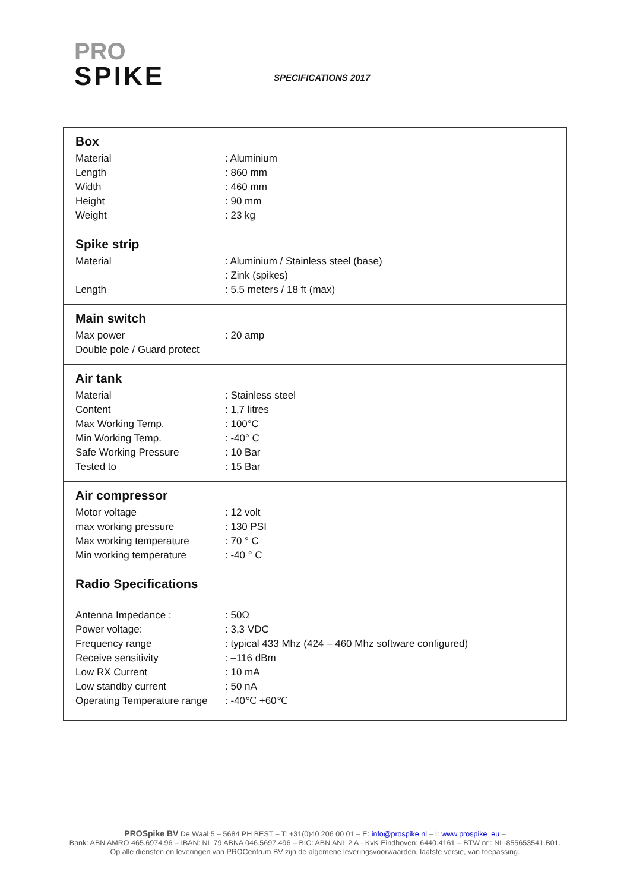PRO
SPIKE
SPECIFICATIONS 2017
| Box Material : Aluminium Length : 860 mm Width : 460 mm Height : 90 mm Weight : 23 kg |
| Spike strip Material : Aluminium / Stainless steel (base) : Zink (spikes) Length : 5.5 meters / 18 ft (max) |
| Main switch Max power : 20 amp Double pole / Guard protect |
| Air tank Material : Stainless steel Content : 1,7 litres Max Working Temp. : 100°C Min Working Temp. : -40° C Safe Working Pressure : 10 Bar Tested to : 15 Bar |
| Air compressor Motor voltage : 12 volt max working pressure : 130 PSI Max working temperature : 70 ° C Min working temperature : -40 ° C |
| Radio Specifications Antenna Impedance : : 50Ω Power voltage: : 3,3 VDC Frequency range : typical 433 Mhz (424 – 460 Mhz software configured) Receive sensitivity : –116 dBm Low RX Current : 10 mA Low standby current : 50 nA Operating Temperature range : -40℃ +60℃ |
PROSpike BV De Waal 5 – 5684 PH BEST – T: +31(0)40 206 00 01 – E: info@prospike.nl – I: www.prospike .eu –
Bank: ABN AMRO 465.6974.96 – IBAN: NL 79 ABNA 046.5697.496 – BIC: ABN ANL 2 A - KvK Eindhoven: 6440.4161 – BTW nr.: NL-855653541.B01.
Op alle diensten en leveringen van PROCentrum BV zijn de algemene leveringsvoorwaarden, laatste versie, van toepassing.